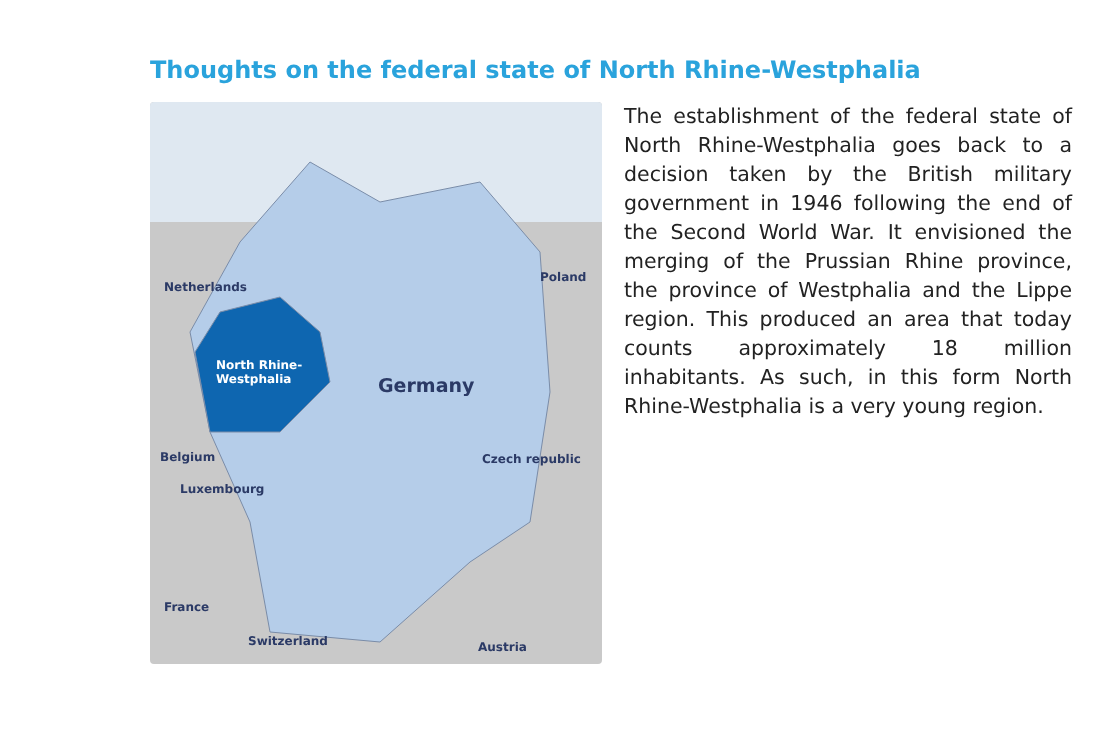Thoughts on the federal state of North Rhine-Westphalia
Poland
North Rhine-
Westphalia Germany
Czech republic
Netherlands
Belgium
Luxembourg
France
Switzerland Austria
The establishment of the federal state of North Rhine-Westphalia goes back to a decision taken by the British military government in 1946 following the end of the Second World War. It envisioned the merging of the Prussian Rhine province, the province of Westphalia and the Lippe region. This produced an area that today counts approximately 18 million inhabitants. As such, in this form North Rhine-Westphalia is a very young region.